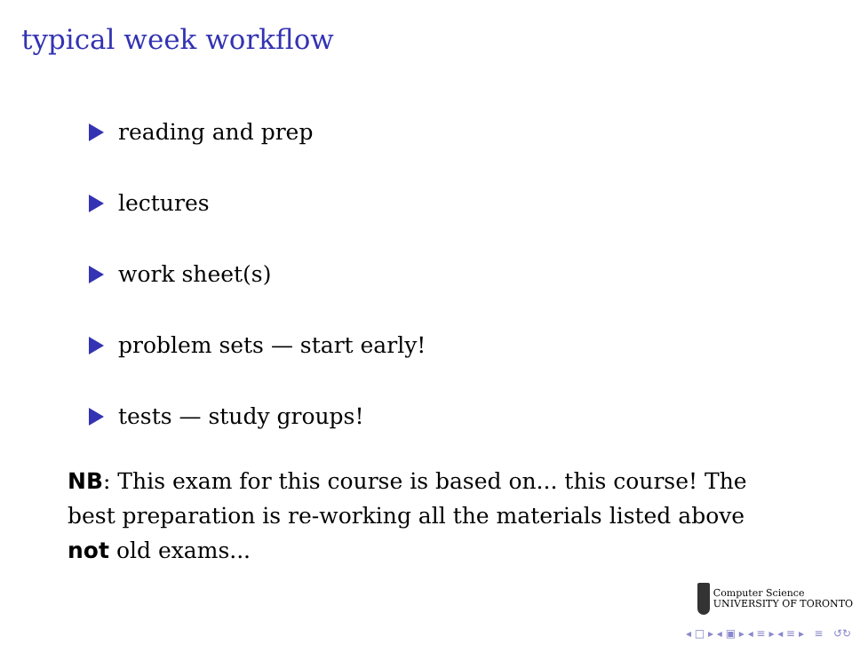typical week workflow
reading and prep
lectures
work sheet(s)
problem sets — start early!
tests — study groups!
NB: This exam for this course is based on... this course! The best preparation is re-working all the materials listed above not old exams...
Computer Science
UNIVERSITY OF TORONTO
◂ □ ▸ ◂ ▣ ▸ ◂ ≡ ▸ ◂ ≡ ▸ ≡ ↺↻